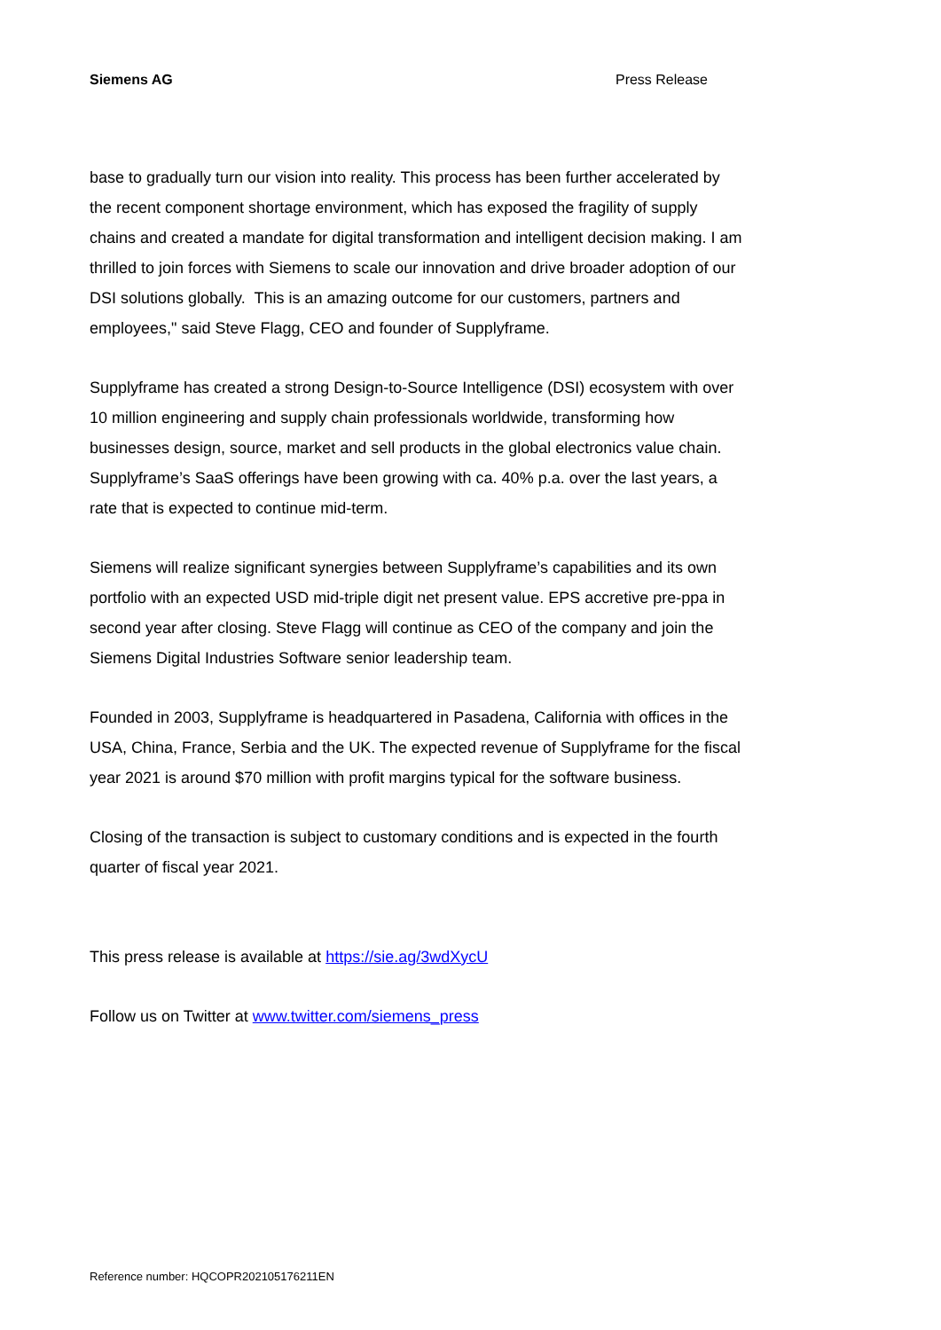Siemens AG Press Release
base to gradually turn our vision into reality. This process has been further accelerated by the recent component shortage environment, which has exposed the fragility of supply chains and created a mandate for digital transformation and intelligent decision making. I am thrilled to join forces with Siemens to scale our innovation and drive broader adoption of our DSI solutions globally. This is an amazing outcome for our customers, partners and employees," said Steve Flagg, CEO and founder of Supplyframe.
Supplyframe has created a strong Design-to-Source Intelligence (DSI) ecosystem with over 10 million engineering and supply chain professionals worldwide, transforming how businesses design, source, market and sell products in the global electronics value chain. Supplyframe’s SaaS offerings have been growing with ca. 40% p.a. over the last years, a rate that is expected to continue mid-term.
Siemens will realize significant synergies between Supplyframe’s capabilities and its own portfolio with an expected USD mid-triple digit net present value. EPS accretive pre-ppa in second year after closing. Steve Flagg will continue as CEO of the company and join the Siemens Digital Industries Software senior leadership team.
Founded in 2003, Supplyframe is headquartered in Pasadena, California with offices in the USA, China, France, Serbia and the UK. The expected revenue of Supplyframe for the fiscal year 2021 is around $70 million with profit margins typical for the software business.
Closing of the transaction is subject to customary conditions and is expected in the fourth quarter of fiscal year 2021.
This press release is available at https://sie.ag/3wdXycU
Follow us on Twitter at www.twitter.com/siemens_press
Reference number: HQCOPR202105176211EN